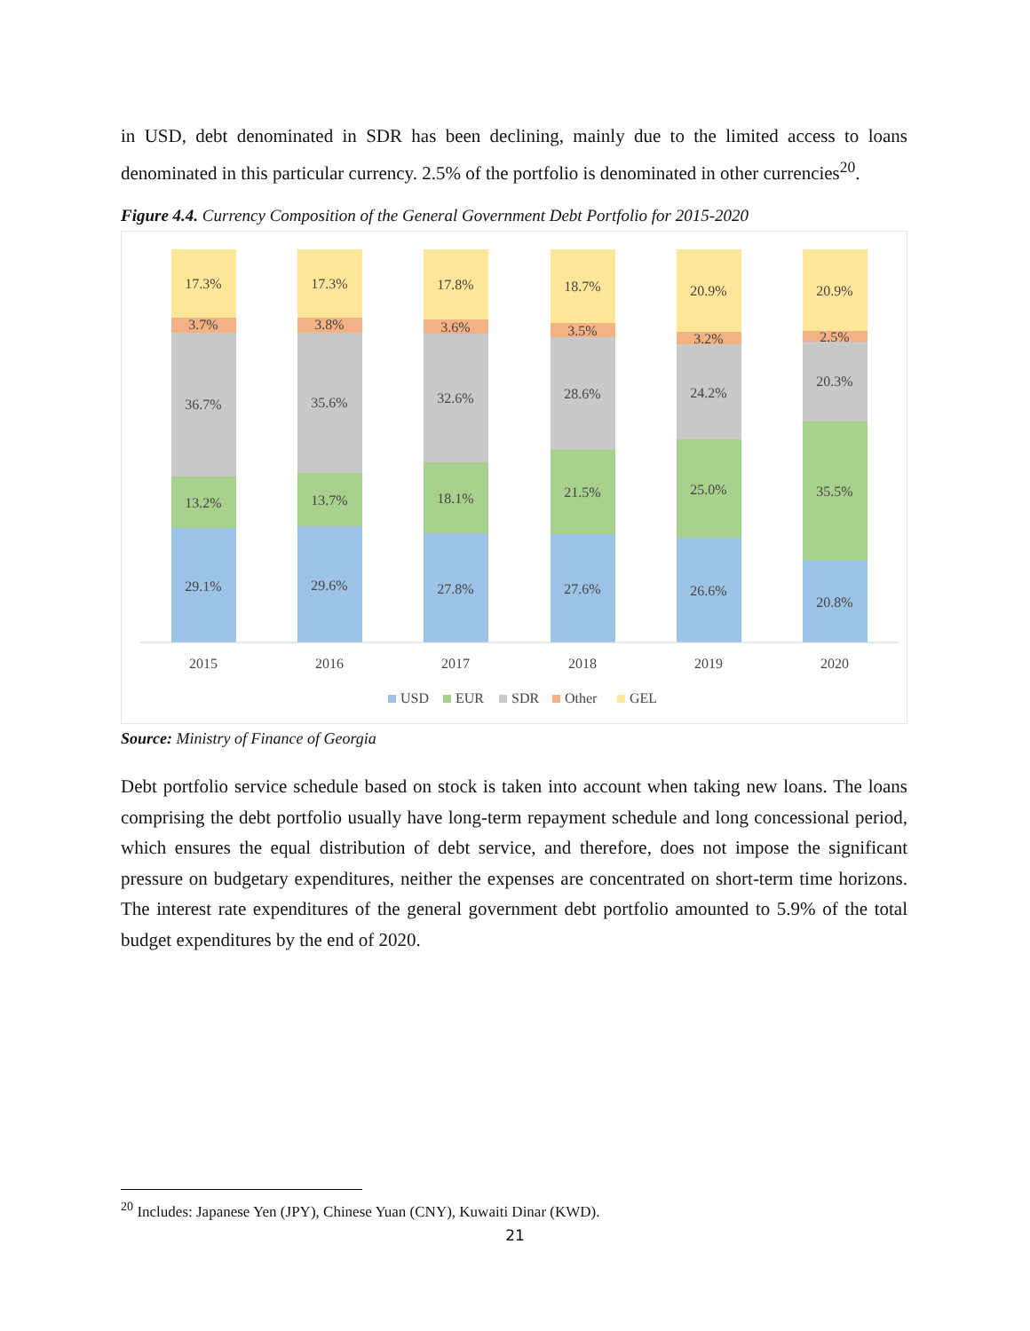in USD, debt denominated in SDR has been declining, mainly due to the limited access to loans denominated in this particular currency. 2.5% of the portfolio is denominated in other currencies<sup>20</sup>.
Figure 4.4. Currency Composition of the General Government Debt Portfolio for 2015-2020
17.3%
3.7%
36.7%
13.2%
29.1%
2015
17.3%
3.8%
35.6%
13.7%
29.6%
2016
17.8%
3.6%
32.6%
18.1%
27.8%
2017
18.7%
3.5%
28.6%
21.5%
27.6%
2018
20.9%
3.2%
24.2%
25.0%
26.6%
2019
20.9%
2.5%
20.3%
35.5%
20.8%
2020
USD
EUR
SDR
Other
GEL
Source: Ministry of Finance of Georgia
Debt portfolio service schedule based on stock is taken into account when taking new loans. The loans comprising the debt portfolio usually have long-term repayment schedule and long concessional period, which ensures the equal distribution of debt service, and therefore, does not impose the significant pressure on budgetary expenditures, neither the expenses are concentrated on short-term time horizons. The interest rate expenditures of the general government debt portfolio amounted to 5.9% of the total budget expenditures by the end of 2020.
<sup>20</sup> Includes: Japanese Yen (JPY), Chinese Yuan (CNY), Kuwaiti Dinar (KWD).
21